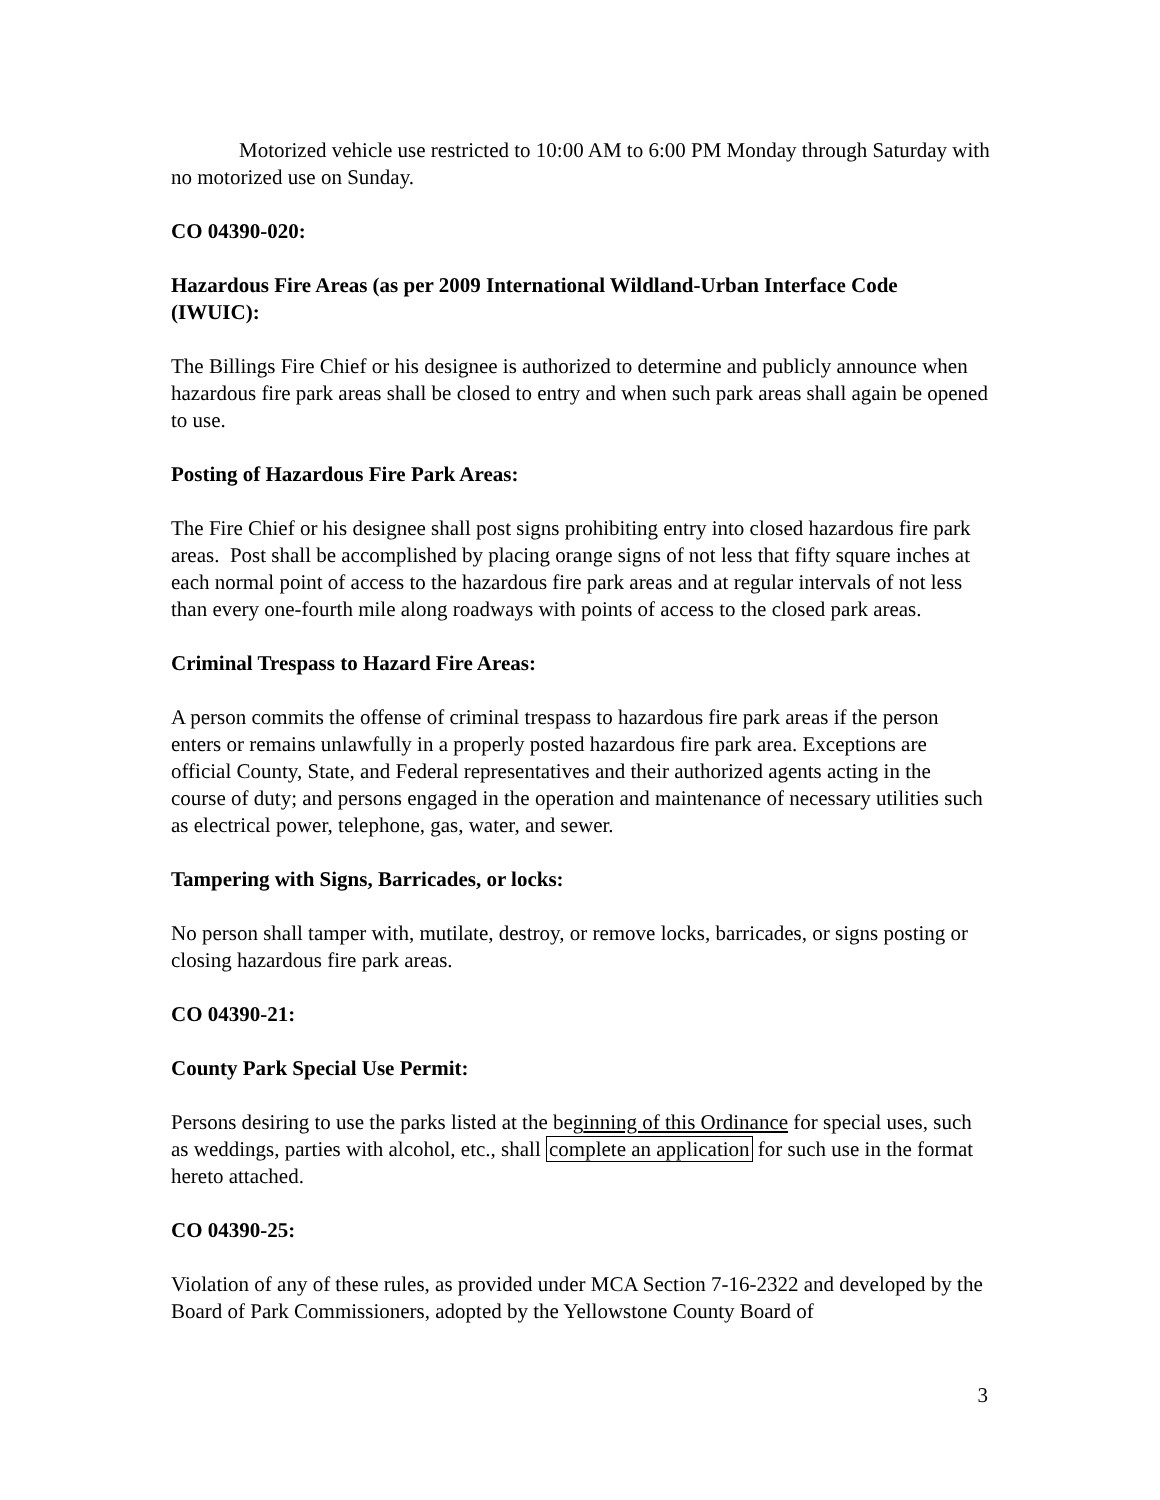Motorized vehicle use restricted to 10:00 AM to 6:00 PM Monday through Saturday with no motorized use on Sunday.
CO 04390-020:
Hazardous Fire Areas (as per 2009 International Wildland-Urban Interface Code (IWUIC):
The Billings Fire Chief or his designee is authorized to determine and publicly announce when hazardous fire park areas shall be closed to entry and when such park areas shall again be opened to use.
Posting of Hazardous Fire Park Areas:
The Fire Chief or his designee shall post signs prohibiting entry into closed hazardous fire park areas. Post shall be accomplished by placing orange signs of not less that fifty square inches at each normal point of access to the hazardous fire park areas and at regular intervals of not less than every one-fourth mile along roadways with points of access to the closed park areas.
Criminal Trespass to Hazard Fire Areas:
A person commits the offense of criminal trespass to hazardous fire park areas if the person enters or remains unlawfully in a properly posted hazardous fire park area. Exceptions are official County, State, and Federal representatives and their authorized agents acting in the course of duty; and persons engaged in the operation and maintenance of necessary utilities such as electrical power, telephone, gas, water, and sewer.
Tampering with Signs, Barricades, or locks:
No person shall tamper with, mutilate, destroy, or remove locks, barricades, or signs posting or closing hazardous fire park areas.
CO 04390-21:
County Park Special Use Permit:
Persons desiring to use the parks listed at the beginning of this Ordinance for special uses, such as weddings, parties with alcohol, etc., shall complete an application for such use in the format hereto attached.
CO 04390-25:
Violation of any of these rules, as provided under MCA Section 7-16-2322 and developed by the Board of Park Commissioners, adopted by the Yellowstone County Board of
3